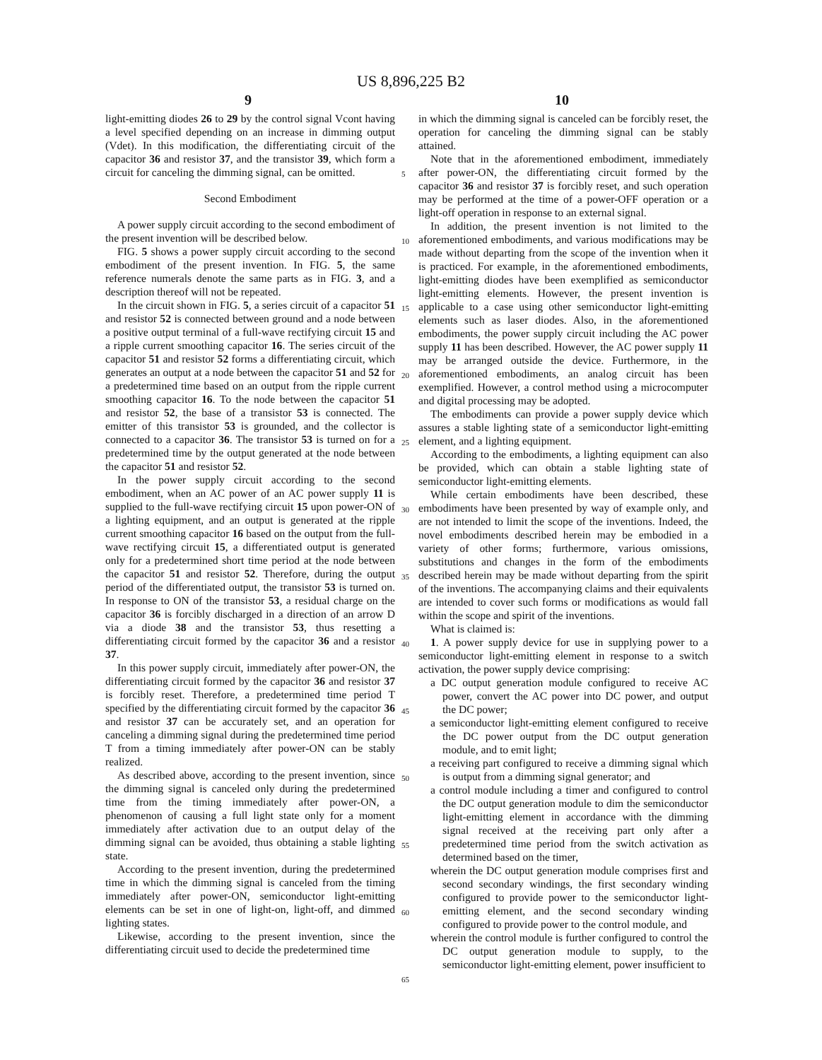US 8,896,225 B2
9 10
light-emitting diodes 26 to 29 by the control signal Vcont having a level specified depending on an increase in dimming output (Vdet). In this modification, the differentiating circuit of the capacitor 36 and resistor 37, and the transistor 39, which form a circuit for canceling the dimming signal, can be omitted.
Second Embodiment
A power supply circuit according to the second embodiment of the present invention will be described below.
FIG. 5 shows a power supply circuit according to the second embodiment of the present invention. In FIG. 5, the same reference numerals denote the same parts as in FIG. 3, and a description thereof will not be repeated.
In the circuit shown in FIG. 5, a series circuit of a capacitor 51 and resistor 52 is connected between ground and a node between a positive output terminal of a full-wave rectifying circuit 15 and a ripple current smoothing capacitor 16. The series circuit of the capacitor 51 and resistor 52 forms a differentiating circuit, which generates an output at a node between the capacitor 51 and 52 for a predetermined time based on an output from the ripple current smoothing capacitor 16. To the node between the capacitor 51 and resistor 52, the base of a transistor 53 is connected. The emitter of this transistor 53 is grounded, and the collector is connected to a capacitor 36. The transistor 53 is turned on for a predetermined time by the output generated at the node between the capacitor 51 and resistor 52.
In the power supply circuit according to the second embodiment, when an AC power of an AC power supply 11 is supplied to the full-wave rectifying circuit 15 upon power-ON of a lighting equipment, and an output is generated at the ripple current smoothing capacitor 16 based on the output from the full-wave rectifying circuit 15, a differentiated output is generated only for a predetermined short time period at the node between the capacitor 51 and resistor 52. Therefore, during the output period of the differentiated output, the transistor 53 is turned on. In response to ON of the transistor 53, a residual charge on the capacitor 36 is forcibly discharged in a direction of an arrow D via a diode 38 and the transistor 53, thus resetting a differentiating circuit formed by the capacitor 36 and a resistor 37.
In this power supply circuit, immediately after power-ON, the differentiating circuit formed by the capacitor 36 and resistor 37 is forcibly reset. Therefore, a predetermined time period T specified by the differentiating circuit formed by the capacitor 36 and resistor 37 can be accurately set, and an operation for canceling a dimming signal during the predetermined time period T from a timing immediately after power-ON can be stably realized.
As described above, according to the present invention, since the dimming signal is canceled only during the predetermined time from the timing immediately after power-ON, a phenomenon of causing a full light state only for a moment immediately after activation due to an output delay of the dimming signal can be avoided, thus obtaining a stable lighting state.
According to the present invention, during the predetermined time in which the dimming signal is canceled from the timing immediately after power-ON, semiconductor light-emitting elements can be set in one of light-on, light-off, and dimmed lighting states.
Likewise, according to the present invention, since the differentiating circuit used to decide the predetermined time
in which the dimming signal is canceled can be forcibly reset, the operation for canceling the dimming signal can be stably attained.
Note that in the aforementioned embodiment, immediately after power-ON, the differentiating circuit formed by the capacitor 36 and resistor 37 is forcibly reset, and such operation may be performed at the time of a power-OFF operation or a light-off operation in response to an external signal.
In addition, the present invention is not limited to the aforementioned embodiments, and various modifications may be made without departing from the scope of the invention when it is practiced. For example, in the aforementioned embodiments, light-emitting diodes have been exemplified as semiconductor light-emitting elements. However, the present invention is applicable to a case using other semiconductor light-emitting elements such as laser diodes. Also, in the aforementioned embodiments, the power supply circuit including the AC power supply 11 has been described. However, the AC power supply 11 may be arranged outside the device. Furthermore, in the aforementioned embodiments, an analog circuit has been exemplified. However, a control method using a microcomputer and digital processing may be adopted.
The embodiments can provide a power supply device which assures a stable lighting state of a semiconductor light-emitting element, and a lighting equipment.
According to the embodiments, a lighting equipment can also be provided, which can obtain a stable lighting state of semiconductor light-emitting elements.
While certain embodiments have been described, these embodiments have been presented by way of example only, and are not intended to limit the scope of the inventions. Indeed, the novel embodiments described herein may be embodied in a variety of other forms; furthermore, various omissions, substitutions and changes in the form of the embodiments described herein may be made without departing from the spirit of the inventions. The accompanying claims and their equivalents are intended to cover such forms or modifications as would fall within the scope and spirit of the inventions.
What is claimed is:
1. A power supply device for use in supplying power to a semiconductor light-emitting element in response to a switch activation, the power supply device comprising:
a DC output generation module configured to receive AC power, convert the AC power into DC power, and output the DC power;
a semiconductor light-emitting element configured to receive the DC power output from the DC output generation module, and to emit light;
a receiving part configured to receive a dimming signal which is output from a dimming signal generator; and
a control module including a timer and configured to control the DC output generation module to dim the semiconductor light-emitting element in accordance with the dimming signal received at the receiving part only after a predetermined time period from the switch activation as determined based on the timer,
wherein the DC output generation module comprises first and second secondary windings, the first secondary winding configured to provide power to the semiconductor light-emitting element, and the second secondary winding configured to provide power to the control module, and
wherein the control module is further configured to control the DC output generation module to supply, to the semiconductor light-emitting element, power insufficient to
5
10
15
20
25
30
35
40
45
50
55
60
65